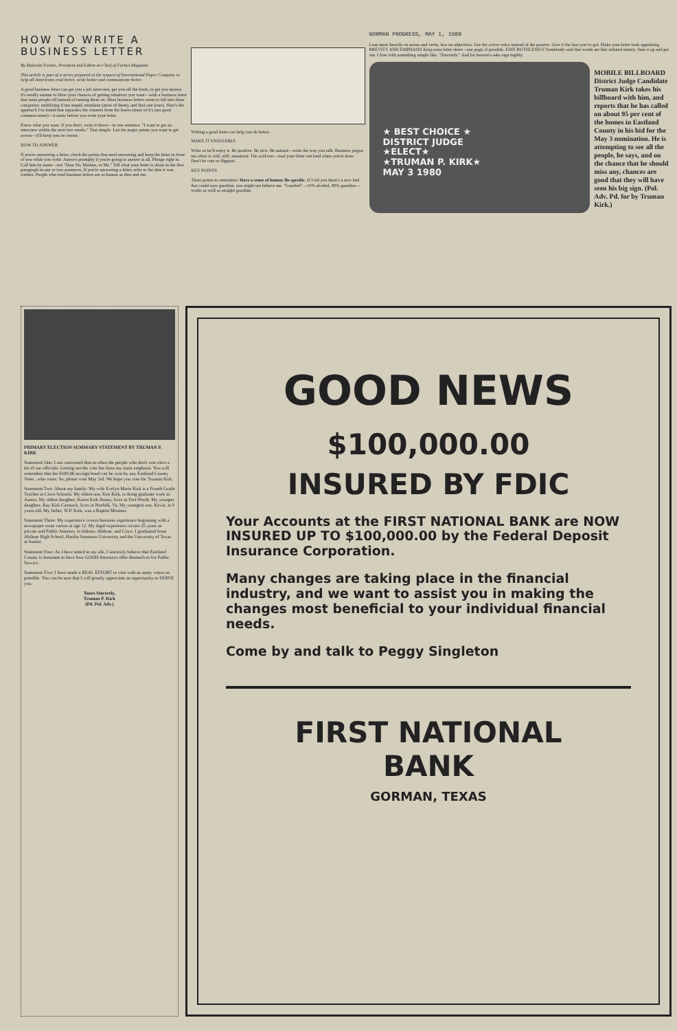HOW TO WRITE A BUSINESS LETTER
By Malcolm Forbes, President and Editor-in-Chief of Forbes Magazine
This article is part of a series prepared at the request of International Paper Company to help all Americans read better, write better and communicate better.
A good business letter can get you a job interview, get you off the hook, or get you money. It's totally asinine to blow your chances of getting whatever you want—with a business letter that turns people off instead of turning them on. Most business letters seem to fall into three categories: stultifying if not stupid, mundane (most of them), and first rate (rare). Here's the approach I've found that separates the winners from the losers (most of it's just good common sense)—it starts before you write your letter.
Know what you want. If you don't, write it down—in one sentence. "I want to get an interview within the next two weeks." That simple. List the major points you want to get across—it'll keep you on course.
HOW TO ANSWER
If you're answering a letter, check the points that need answering and keep the letter in front of you while you write. Answer promptly if you're going to answer at all. Plunge right in. Call him by name—not "Dear Sir, Madam, or Ms." Tell what your letter is about in the first paragraph in one or two sentences. If you're answering a letter, refer to the date it was written. People who read business letters are as human as thee and me.
Writing a good letter can help you do better.
MAKE IT ENJOYABLE
Write so he'll enjoy it. Be positive. Be nice. Be natural—write the way you talk. Business jargon too often is cold, stiff, unnatural. The acid test—read your letter out loud when you're done. Don't be cute or flippant.
KEY POINTS
Three points to remember: Have a sense of humor. Be specific. If I tell you there's a new fuel that could save gasoline, you might not believe me. "Gasohol"—10% alcohol, 90% gasoline—works as well as straight gasoline.
GORMAN PROGRESS, MAY 1, 1980
Lean more heavily on nouns and verbs, less on adjectives. Use the active voice instead of the passive. Give it the best you've got. Make your letter look appetizing. BREVITY AND EMPHASIS Keep your letter short—one page, if possible. EDIT RUTHLESSLY Somebody said that words are like inflated money. Sum it up and get out. Close with something simple like, "Sincerely." And for heaven's sake sign legibly.
★ BEST CHOICE ★
DISTRICT JUDGE
★ELECT★
★TRUMAN P. KIRK★
MAY 3 1980
MOBILE BILLBOARD
District Judge Candidate Truman Kirk takes his billboard with him, and reports that he has called on about 95 per cent of the homes in Eastland County in his bid for the May 3 nomination. He is attempting to see all the people, he says, and on the chance that he should miss any, chances are good that they will have seen his big sign. (Pol. Adv. Pd. for by Truman Kirk.)
PRIMARY ELECTION SUMMARY STATEMENT BY TRUMAN P. KIRK
Statement One: I am concerned that so often the people who don't vote elect a lot of our officials. Getting out the vote has been my main emphasis. You will remember that the $100.00 savings bond can be won by any Eastland County Voter...who votes. So, please vote May 3rd. We hope you vote for Truman Kirk.
Statement Two: About my family: My wife Evelyn Marie Kirk is a Fourth Grade Teacher in Cisco Schools. My oldest son, Ken Kirk, is doing graduate work in Austin. My oldest daughter, Karen Kirk Boney, lives in Fort Worth. My younger daughter, Kay Kirk Carmack, lives in Norfolk, Va. My youngest son, Kevin, is 9 years old. My father, W.P. Kirk, was a Baptist Minister.
Statement Three: My experience covers business experience beginning with a newspaper route carrier at age 12. My legal experience covers 25 years as private and Public Attorney in Odessa, Abilene, and Cisco. I graduated from Abilene High School, Hardin Simmons University and the University of Texas at Austin.
Statement Four: As I have stated in my ads, I sincerely believe that Eastland County is fortunate to have four GOOD Attorneys offer themselves for Public Service.
Statement Five: I have made a REAL EFFORT to visit with as many voters as possible. You can be sure that I will greatly appreciate an opportunity to SERVE you.
Yours Sincerely,
Truman P. Kirk
(Pd. Pol. Adv.)
GOOD NEWS
$100,000.00
INSURED BY FDIC
Your Accounts at the FIRST NATIONAL BANK are NOW INSURED UP TO $100,000.00 by the Federal Deposit Insurance Corporation.
Many changes are taking place in the financial industry, and we want to assist you in making the changes most beneficial to your individual financial needs.
Come by and talk to Peggy Singleton
FIRST NATIONAL
BANK
GORMAN, TEXAS